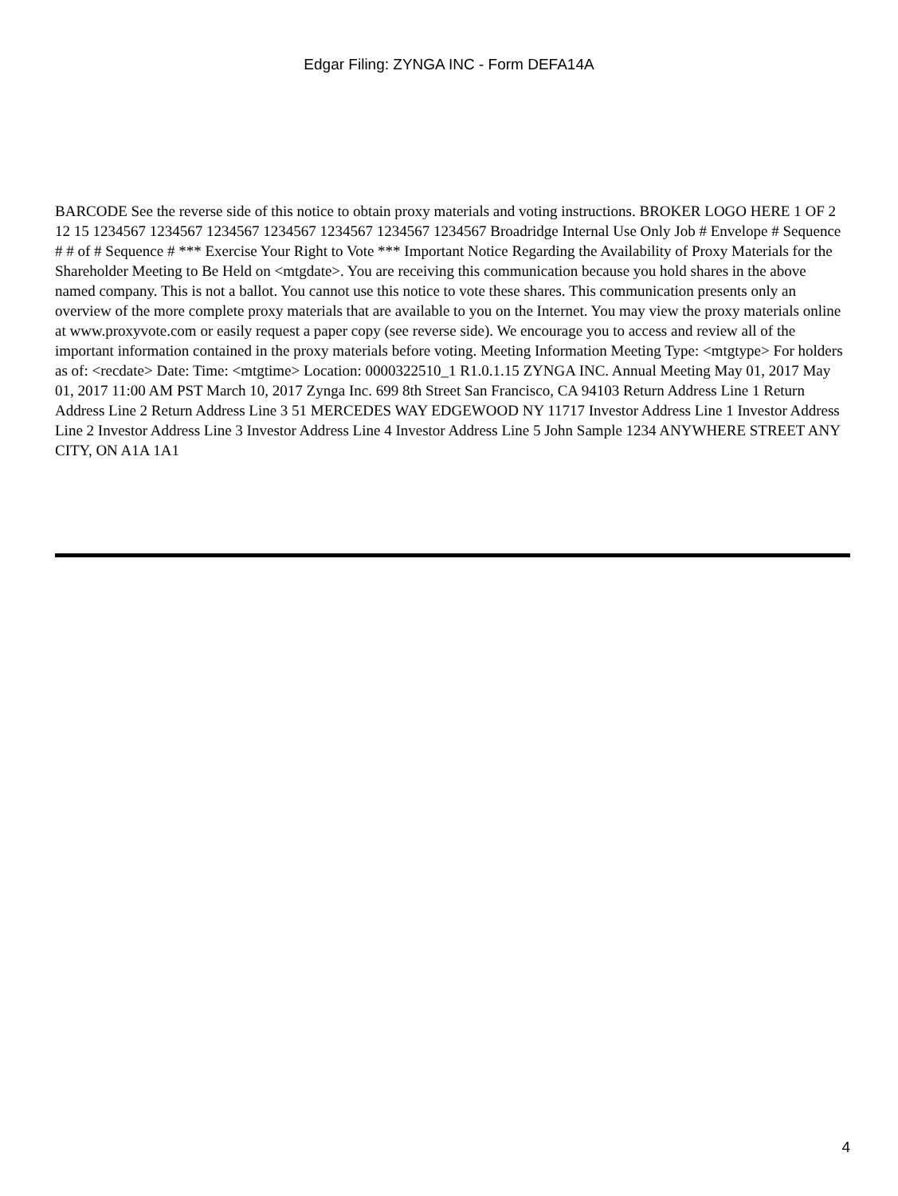Edgar Filing: ZYNGA INC - Form DEFA14A
BARCODE See the reverse side of this notice to obtain proxy materials and voting instructions. BROKER LOGO HERE 1 OF 2 12 15 1234567 1234567 1234567 1234567 1234567 1234567 1234567 Broadridge Internal Use Only Job # Envelope # Sequence # # of # Sequence # *** Exercise Your Right to Vote *** Important Notice Regarding the Availability of Proxy Materials for the Shareholder Meeting to Be Held on <mtgdate>. You are receiving this communication because you hold shares in the above named company. This is not a ballot. You cannot use this notice to vote these shares. This communication presents only an overview of the more complete proxy materials that are available to you on the Internet. You may view the proxy materials online at www.proxyvote.com or easily request a paper copy (see reverse side). We encourage you to access and review all of the important information contained in the proxy materials before voting. Meeting Information Meeting Type: <mtgtype> For holders as of: <recdate> Date: Time: <mtgtime> Location: 0000322510_1 R1.0.1.15 ZYNGA INC. Annual Meeting May 01, 2017 May 01, 2017 11:00 AM PST March 10, 2017 Zynga Inc. 699 8th Street San Francisco, CA 94103 Return Address Line 1 Return Address Line 2 Return Address Line 3 51 MERCEDES WAY EDGEWOOD NY 11717 Investor Address Line 1 Investor Address Line 2 Investor Address Line 3 Investor Address Line 4 Investor Address Line 5 John Sample 1234 ANYWHERE STREET ANY CITY, ON A1A 1A1
4